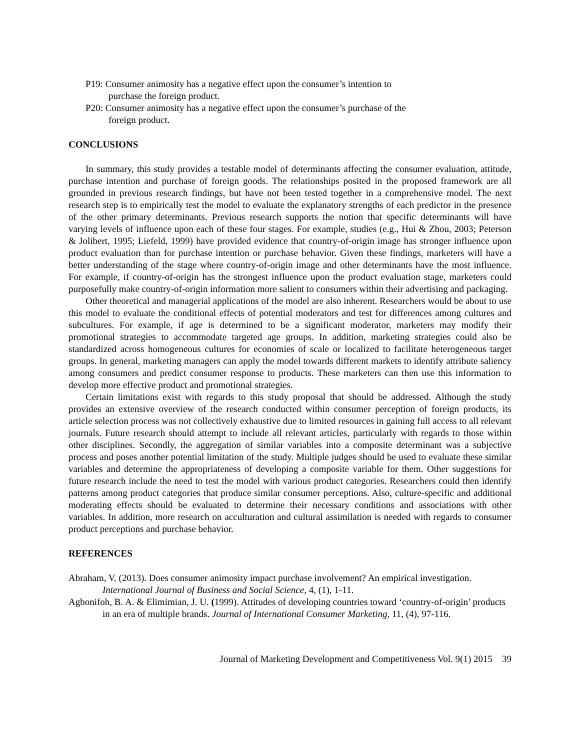P19: Consumer animosity has a negative effect upon the consumer’s intention to
purchase the foreign product.
P20: Consumer animosity has a negative effect upon the consumer’s purchase of the
foreign product.
CONCLUSIONS
In summary, this study provides a testable model of determinants affecting the consumer evaluation, attitude, purchase intention and purchase of foreign goods. The relationships posited in the proposed framework are all grounded in previous research findings, but have not been tested together in a comprehensive model. The next research step is to empirically test the model to evaluate the explanatory strengths of each predictor in the presence of the other primary determinants. Previous research supports the notion that specific determinants will have varying levels of influence upon each of these four stages. For example, studies (e.g., Hui & Zhou, 2003; Peterson & Jolibert, 1995; Liefeld, 1999) have provided evidence that country-of-origin image has stronger influence upon product evaluation than for purchase intention or purchase behavior. Given these findings, marketers will have a better understanding of the stage where country-of-origin image and other determinants have the most influence. For example, if country-of-origin has the strongest influence upon the product evaluation stage, marketers could purposefully make country-of-origin information more salient to consumers within their advertising and packaging.
Other theoretical and managerial applications of the model are also inherent. Researchers would be about to use this model to evaluate the conditional effects of potential moderators and test for differences among cultures and subcultures. For example, if age is determined to be a significant moderator, marketers may modify their promotional strategies to accommodate targeted age groups. In addition, marketing strategies could also be standardized across homogeneous cultures for economies of scale or localized to facilitate heterogeneous target groups. In general, marketing managers can apply the model towards different markets to identify attribute saliency among consumers and predict consumer response to products. These marketers can then use this information to develop more effective product and promotional strategies.
Certain limitations exist with regards to this study proposal that should be addressed. Although the study provides an extensive overview of the research conducted within consumer perception of foreign products, its article selection process was not collectively exhaustive due to limited resources in gaining full access to all relevant journals. Future research should attempt to include all relevant articles, particularly with regards to those within other disciplines. Secondly, the aggregation of similar variables into a composite determinant was a subjective process and poses another potential limitation of the study. Multiple judges should be used to evaluate these similar variables and determine the appropriateness of developing a composite variable for them. Other suggestions for future research include the need to test the model with various product categories. Researchers could then identify patterns among product categories that produce similar consumer perceptions. Also, culture-specific and additional moderating effects should be evaluated to determine their necessary conditions and associations with other variables. In addition, more research on acculturation and cultural assimilation is needed with regards to consumer product perceptions and purchase behavior.
REFERENCES
Abraham, V. (2013). Does consumer animosity impact purchase involvement? An empirical investigation. International Journal of Business and Social Science, 4, (1), 1-11.
Agbonifoh, B. A. & Elimimian, J. U. (1999). Attitudes of developing countries toward ‘country-of-origin’ products in an era of multiple brands. Journal of International Consumer Marketing, 11, (4), 97-116.
Journal of Marketing Development and Competitiveness Vol. 9(1) 2015 39